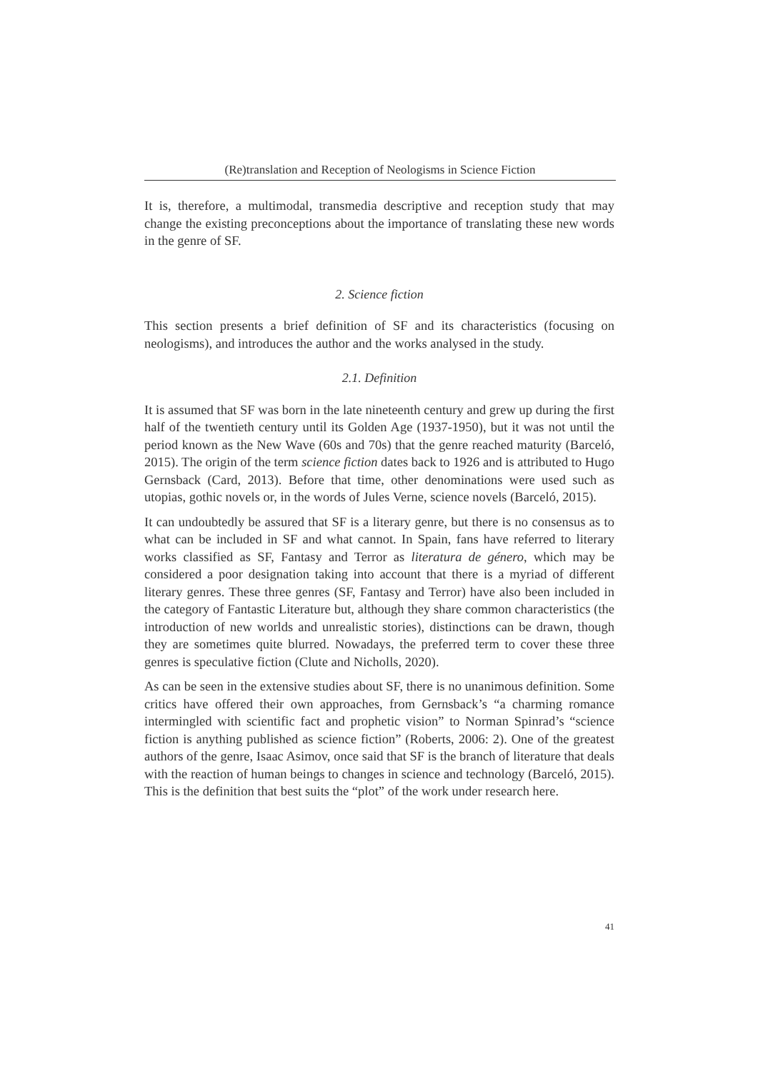(Re)translation and Reception of Neologisms in Science Fiction
It is, therefore, a multimodal, transmedia descriptive and reception study that may change the existing preconceptions about the importance of translating these new words in the genre of SF.
2. Science fiction
This section presents a brief definition of SF and its characteristics (focusing on neologisms), and introduces the author and the works analysed in the study.
2.1. Definition
It is assumed that SF was born in the late nineteenth century and grew up during the first half of the twentieth century until its Golden Age (1937-1950), but it was not until the period known as the New Wave (60s and 70s) that the genre reached maturity (Barceló, 2015). The origin of the term science fiction dates back to 1926 and is attributed to Hugo Gernsback (Card, 2013). Before that time, other denominations were used such as utopias, gothic novels or, in the words of Jules Verne, science novels (Barceló, 2015).
It can undoubtedly be assured that SF is a literary genre, but there is no consensus as to what can be included in SF and what cannot. In Spain, fans have referred to literary works classified as SF, Fantasy and Terror as literatura de género, which may be considered a poor designation taking into account that there is a myriad of different literary genres. These three genres (SF, Fantasy and Terror) have also been included in the category of Fantastic Literature but, although they share common characteristics (the introduction of new worlds and unrealistic stories), distinctions can be drawn, though they are sometimes quite blurred. Nowadays, the preferred term to cover these three genres is speculative fiction (Clute and Nicholls, 2020).
As can be seen in the extensive studies about SF, there is no unanimous definition. Some critics have offered their own approaches, from Gernsback’s “a charming romance intermingled with scientific fact and prophetic vision” to Norman Spinrad’s “science fiction is anything published as science fiction” (Roberts, 2006: 2). One of the greatest authors of the genre, Isaac Asimov, once said that SF is the branch of literature that deals with the reaction of human beings to changes in science and technology (Barceló, 2015). This is the definition that best suits the “plot” of the work under research here.
41